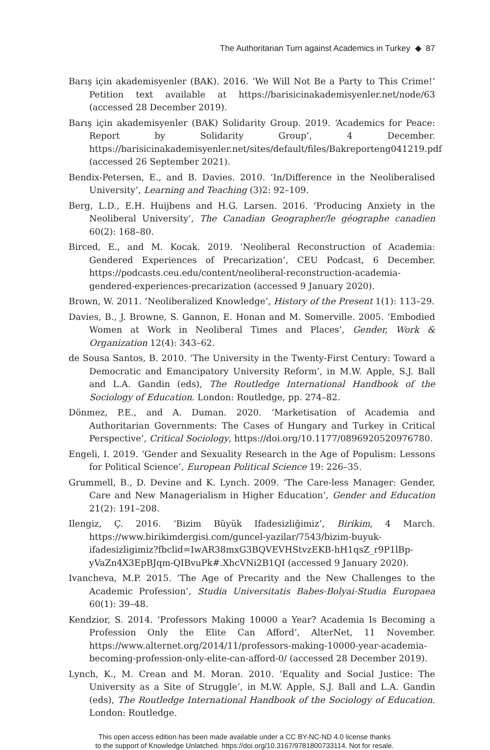The Authoritarian Turn against Academics in Turkey ◆ 87
Barış için akademisyenler (BAK). 2016. ‘We Will Not Be a Party to This Crime!’ Petition text available at https://barisicinakademisyenler.net/node/63 (accessed 28 December 2019).
Barış için akademisyenler (BAK) Solidarity Group. 2019. ‘Academics for Peace: Report by Solidarity Group’, 4 December. https://barisicinakademisyenler.net/sites/default/files/Bakreporteng041219.pdf (accessed 26 September 2021).
Bendix-Petersen, E., and B. Davies. 2010. ‘In/Difference in the Neoliberalised University’, Learning and Teaching (3)2: 92–109.
Berg, L.D., E.H. Huijbens and H.G. Larsen. 2016. ‘Producing Anxiety in the Neoliberal University’, The Canadian Geographer/le géographe canadien 60(2): 168–80.
Birced, E., and M. Kocak. 2019. ‘Neoliberal Reconstruction of Academia: Gendered Experiences of Precarization’, CEU Podcast, 6 December. https://podcasts.ceu.edu/content/neoliberal-reconstruction-academia-gendered-experiences-precarization (accessed 9 January 2020).
Brown, W. 2011. ‘Neoliberalized Knowledge’, History of the Present 1(1): 113–29.
Davies, B., J. Browne, S. Gannon, E. Honan and M. Somerville. 2005. ‘Embodied Women at Work in Neoliberal Times and Places’, Gender, Work & Organization 12(4): 343–62.
de Sousa Santos, B. 2010. ‘The University in the Twenty-First Century: Toward a Democratic and Emancipatory University Reform’, in M.W. Apple, S.J. Ball and L.A. Gandin (eds), The Routledge International Handbook of the Sociology of Education. London: Routledge, pp. 274–82.
Dönmez, P.E., and A. Duman. 2020. ‘Marketisation of Academia and Authoritarian Governments: The Cases of Hungary and Turkey in Critical Perspective’, Critical Sociology, https://doi.org/10.1177/0896920520976780.
Engeli, I. 2019. ‘Gender and Sexuality Research in the Age of Populism: Lessons for Political Science’, European Political Science 19: 226–35.
Grummell, B., D. Devine and K. Lynch. 2009. ‘The Care-less Manager: Gender, Care and New Managerialism in Higher Education’, Gender and Education 21(2): 191–208.
Ilengiz, Ç. 2016. ‘Bizim Büyük Ifadesizliğimiz’, Birikim, 4 March. https://www.birikimdergisi.com/guncel-yazilar/7543/bizim-buyuk-ifadesizligimiz?fbclid=IwAR38mxG3BQVEVHStvzEKB-hH1qsZ_r9P1lBp-yVaZn4X3EpBJqm-QIBvuPk#.XhcVNi2B1QI (accessed 9 January 2020).
Ivancheva, M.P. 2015. ‘The Age of Precarity and the New Challenges to the Academic Profession’, Studia Universitatis Babes-Bolyai-Studia Europaea 60(1): 39–48.
Kendzior, S. 2014. ‘Professors Making 10000 a Year? Academia Is Becoming a Profession Only the Elite Can Afford’, AlterNet, 11 November. https://www.alternet.org/2014/11/professors-making-10000-year-academia-becoming-profession-only-elite-can-afford-0/ (accessed 28 December 2019).
Lynch, K., M. Crean and M. Moran. 2010. ‘Equality and Social Justice: The University as a Site of Struggle’, in M.W. Apple, S.J. Ball and L.A. Gandin (eds), The Routledge International Handbook of the Sociology of Education. London: Routledge.
This open access edition has been made available under a CC BY-NC-ND 4.0 license thanks
to the support of Knowledge Unlatched. https://doi.org/10.3167/9781800733114. Not for resale.